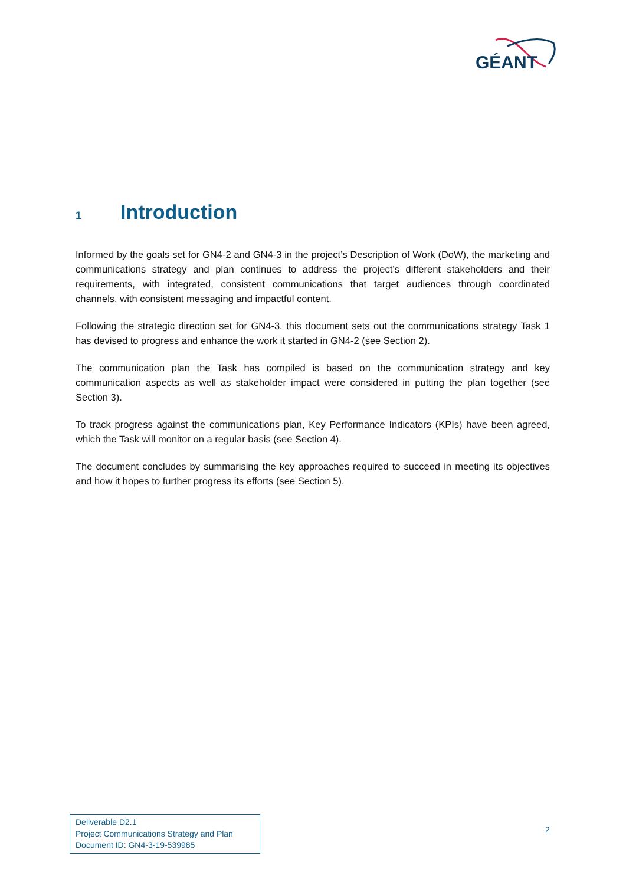GÉANT
1 Introduction
Informed by the goals set for GN4-2 and GN4-3 in the project’s Description of Work (DoW), the marketing and communications strategy and plan continues to address the project’s different stakeholders and their requirements, with integrated, consistent communications that target audiences through coordinated channels, with consistent messaging and impactful content.
Following the strategic direction set for GN4-3, this document sets out the communications strategy Task 1 has devised to progress and enhance the work it started in GN4-2 (see Section 2).
The communication plan the Task has compiled is based on the communication strategy and key communication aspects as well as stakeholder impact were considered in putting the plan together (see Section 3).
To track progress against the communications plan, Key Performance Indicators (KPIs) have been agreed, which the Task will monitor on a regular basis (see Section 4).
The document concludes by summarising the key approaches required to succeed in meeting its objectives and how it hopes to further progress its efforts (see Section 5).
Deliverable D2.1
Project Communications Strategy and Plan
Document ID: GN4-3-19-539985
2